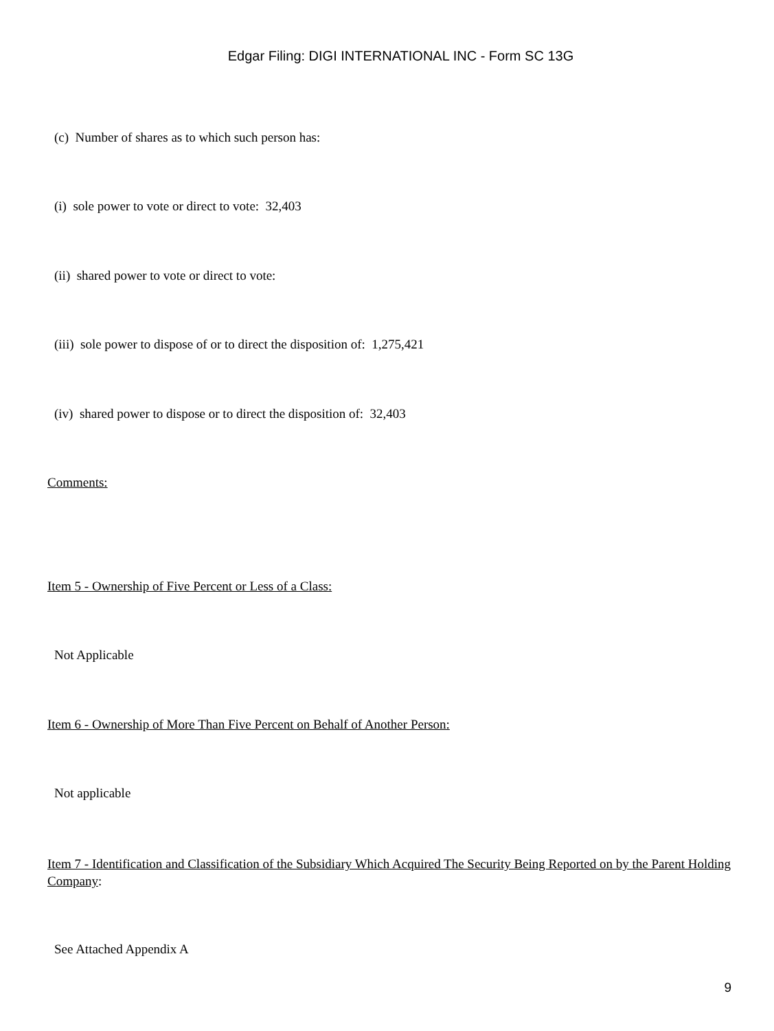Edgar Filing: DIGI INTERNATIONAL INC - Form SC 13G
(c) Number of shares as to which such person has:
(i) sole power to vote or direct to vote: 32,403
(ii) shared power to vote or direct to vote:
(iii) sole power to dispose of or to direct the disposition of: 1,275,421
(iv) shared power to dispose or to direct the disposition of: 32,403
Comments:
Item 5 - Ownership of Five Percent or Less of a Class:
Not Applicable
Item 6 - Ownership of More Than Five Percent on Behalf of Another Person:
Not applicable
Item 7 - Identification and Classification of the Subsidiary Which Acquired The Security Being Reported on by the Parent Holding Company:
See Attached Appendix A
9